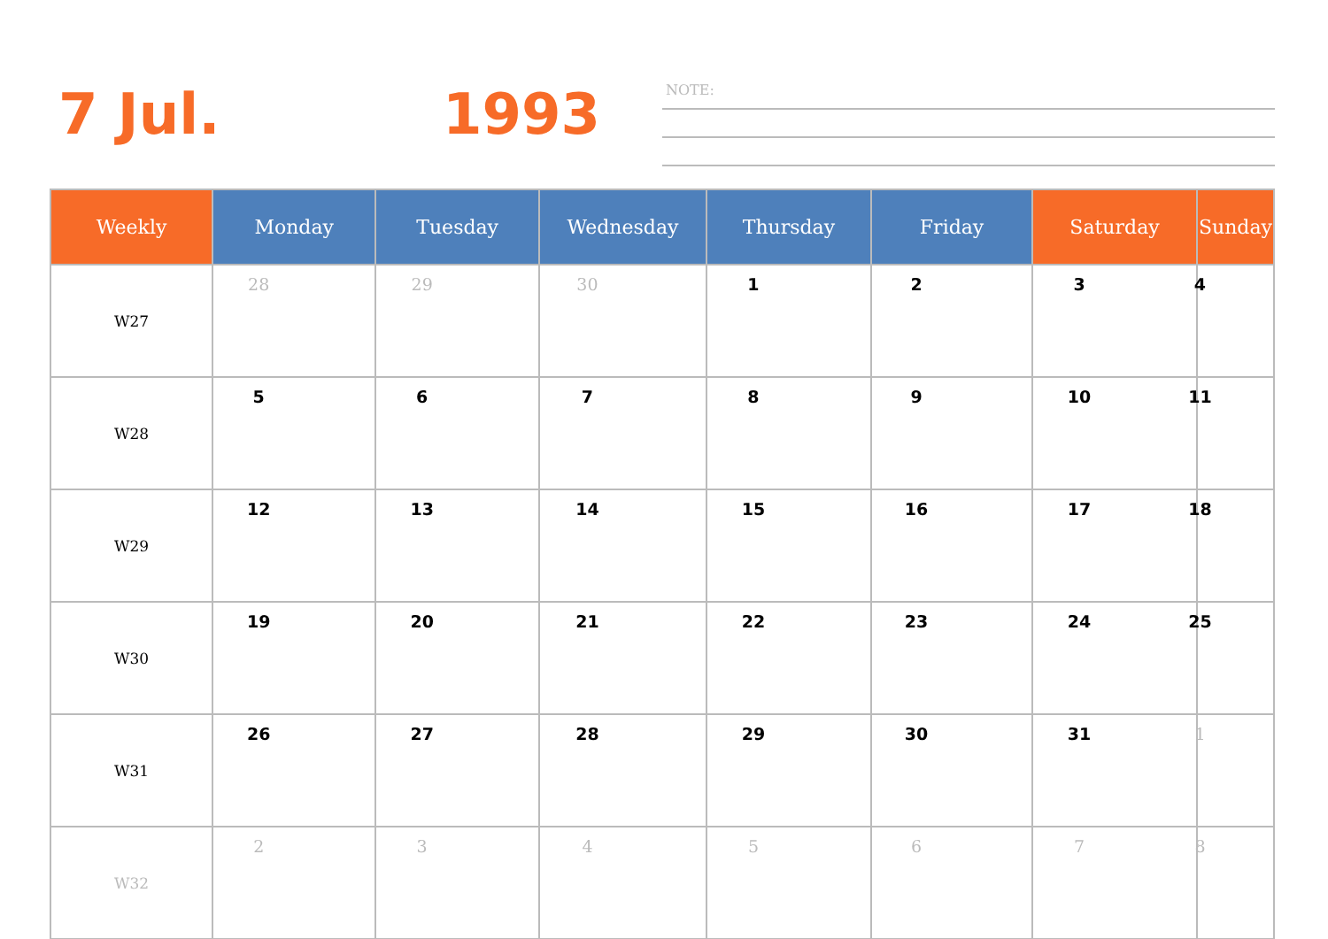7 Jul. 1993 NOTE:
| Weekly | Monday | Tuesday | Wednesday | Thursday | Friday | Saturday | Sunday |
| --- | --- | --- | --- | --- | --- | --- | --- |
| W27 | 28 | 29 | 30 | 1 | 2 | 3 | 4 |
| W28 | 5 | 6 | 7 | 8 | 9 | 10 | 11 |
| W29 | 12 | 13 | 14 | 15 | 16 | 17 | 18 |
| W30 | 19 | 20 | 21 | 22 | 23 | 24 | 25 |
| W31 | 26 | 27 | 28 | 29 | 30 | 31 | 1 |
| W32 | 2 | 3 | 4 | 5 | 6 | 7 | 8 |